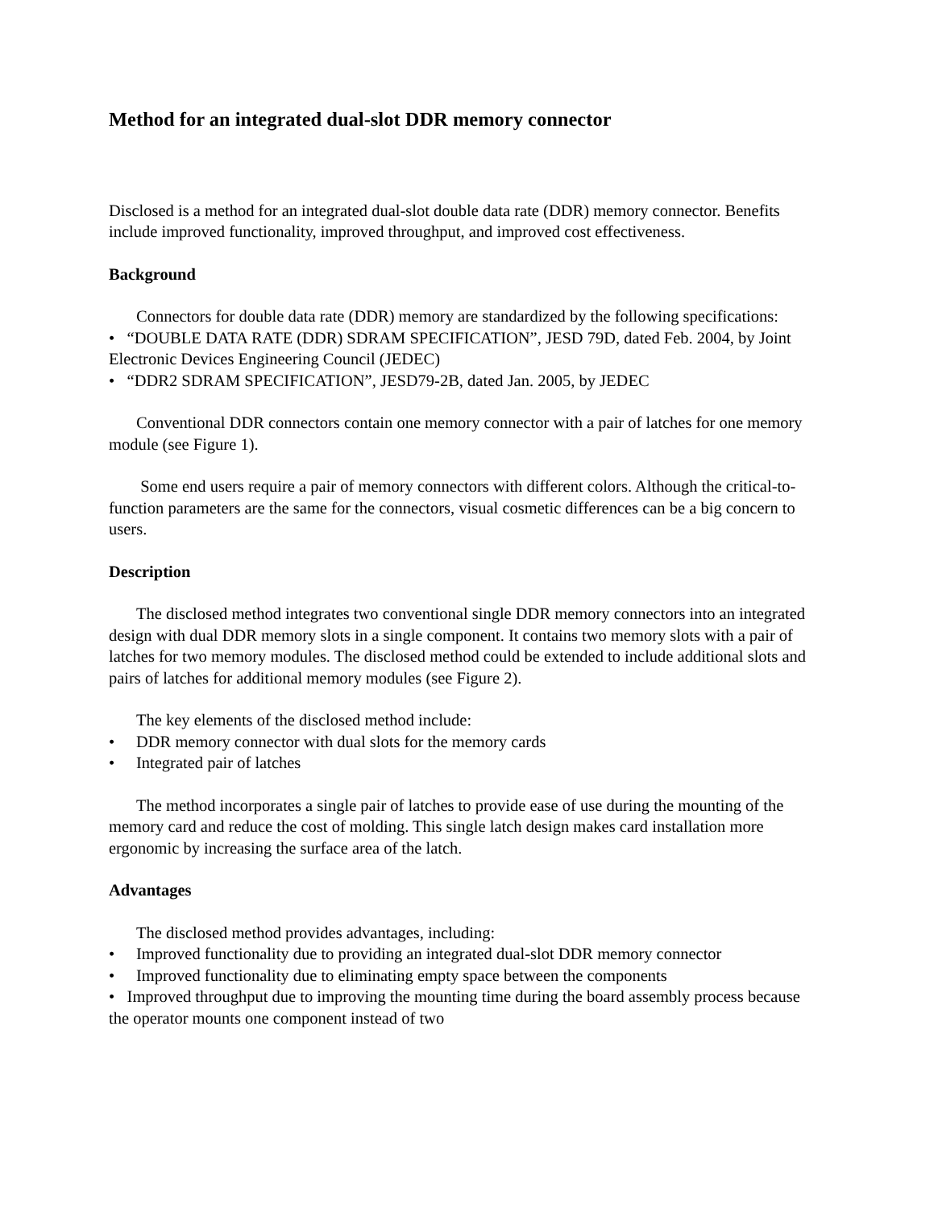Method for an integrated dual-slot DDR memory connector
Disclosed is a method for an integrated dual-slot double data rate (DDR) memory connector. Benefits include improved functionality, improved throughput, and improved cost effectiveness.
Background
Connectors for double data rate (DDR) memory are standardized by the following specifications:
• “DOUBLE DATA RATE (DDR) SDRAM SPECIFICATION”, JESD 79D, dated Feb. 2004, by Joint Electronic Devices Engineering Council (JEDEC)
• “DDR2 SDRAM SPECIFICATION”, JESD79-2B, dated Jan. 2005, by JEDEC
Conventional DDR connectors contain one memory connector with a pair of latches for one memory module (see Figure 1).
Some end users require a pair of memory connectors with different colors. Although the critical-to-function parameters are the same for the connectors, visual cosmetic differences can be a big concern to users.
Description
The disclosed method integrates two conventional single DDR memory connectors into an integrated design with dual DDR memory slots in a single component. It contains two memory slots with a pair of latches for two memory modules. The disclosed method could be extended to include additional slots and pairs of latches for additional memory modules (see Figure 2).
The key elements of the disclosed method include:
• DDR memory connector with dual slots for the memory cards
• Integrated pair of latches
The method incorporates a single pair of latches to provide ease of use during the mounting of the memory card and reduce the cost of molding. This single latch design makes card installation more ergonomic by increasing the surface area of the latch.
Advantages
The disclosed method provides advantages, including:
• Improved functionality due to providing an integrated dual-slot DDR memory connector
• Improved functionality due to eliminating empty space between the components
• Improved throughput due to improving the mounting time during the board assembly process because the operator mounts one component instead of two